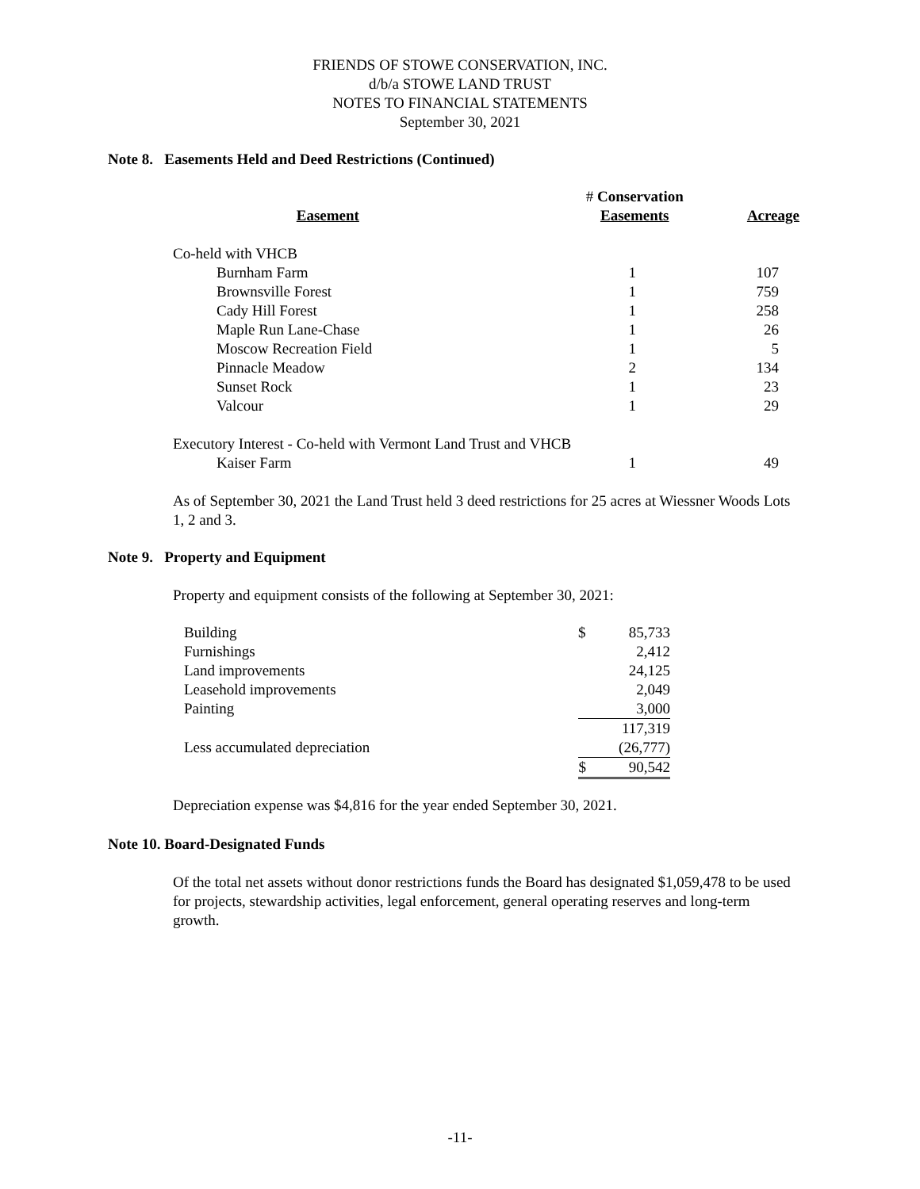FRIENDS OF STOWE CONSERVATION, INC.
d/b/a STOWE LAND TRUST
NOTES TO FINANCIAL STATEMENTS
September 30, 2021
Note 8. Easements Held and Deed Restrictions (Continued)
| | # Conservation | |
| --- | --- | --- |
| Easement | Easements | Acreage |
| Co-held with VHCB | | |
| Burnham Farm | 1 | 107 |
| Brownsville Forest | 1 | 759 |
| Cady Hill Forest | 1 | 258 |
| Maple Run Lane-Chase | 1 | 26 |
| Moscow Recreation Field | 1 | 5 |
| Pinnacle Meadow | 2 | 134 |
| Sunset Rock | 1 | 23 |
| Valcour | 1 | 29 |
| Executory Interest - Co-held with Vermont Land Trust and VHCB | | |
| Kaiser Farm | 1 | 49 |
As of September 30, 2021 the Land Trust held 3 deed restrictions for 25 acres at Wiessner Woods Lots 1, 2 and 3.
Note 9. Property and Equipment
Property and equipment consists of the following at September 30, 2021:
| Building | $ | 85,733 |
| Furnishings | | 2,412 |
| Land improvements | | 24,125 |
| Leasehold improvements | | 2,049 |
| Painting | | 3,000 |
| | | 117,319 |
| Less accumulated depreciation | | (26,777) |
| | $ | 90,542 |
Depreciation expense was $4,816 for the year ended September 30, 2021.
Note 10. Board-Designated Funds
Of the total net assets without donor restrictions funds the Board has designated $1,059,478 to be used for projects, stewardship activities, legal enforcement, general operating reserves and long-term growth.
-11-